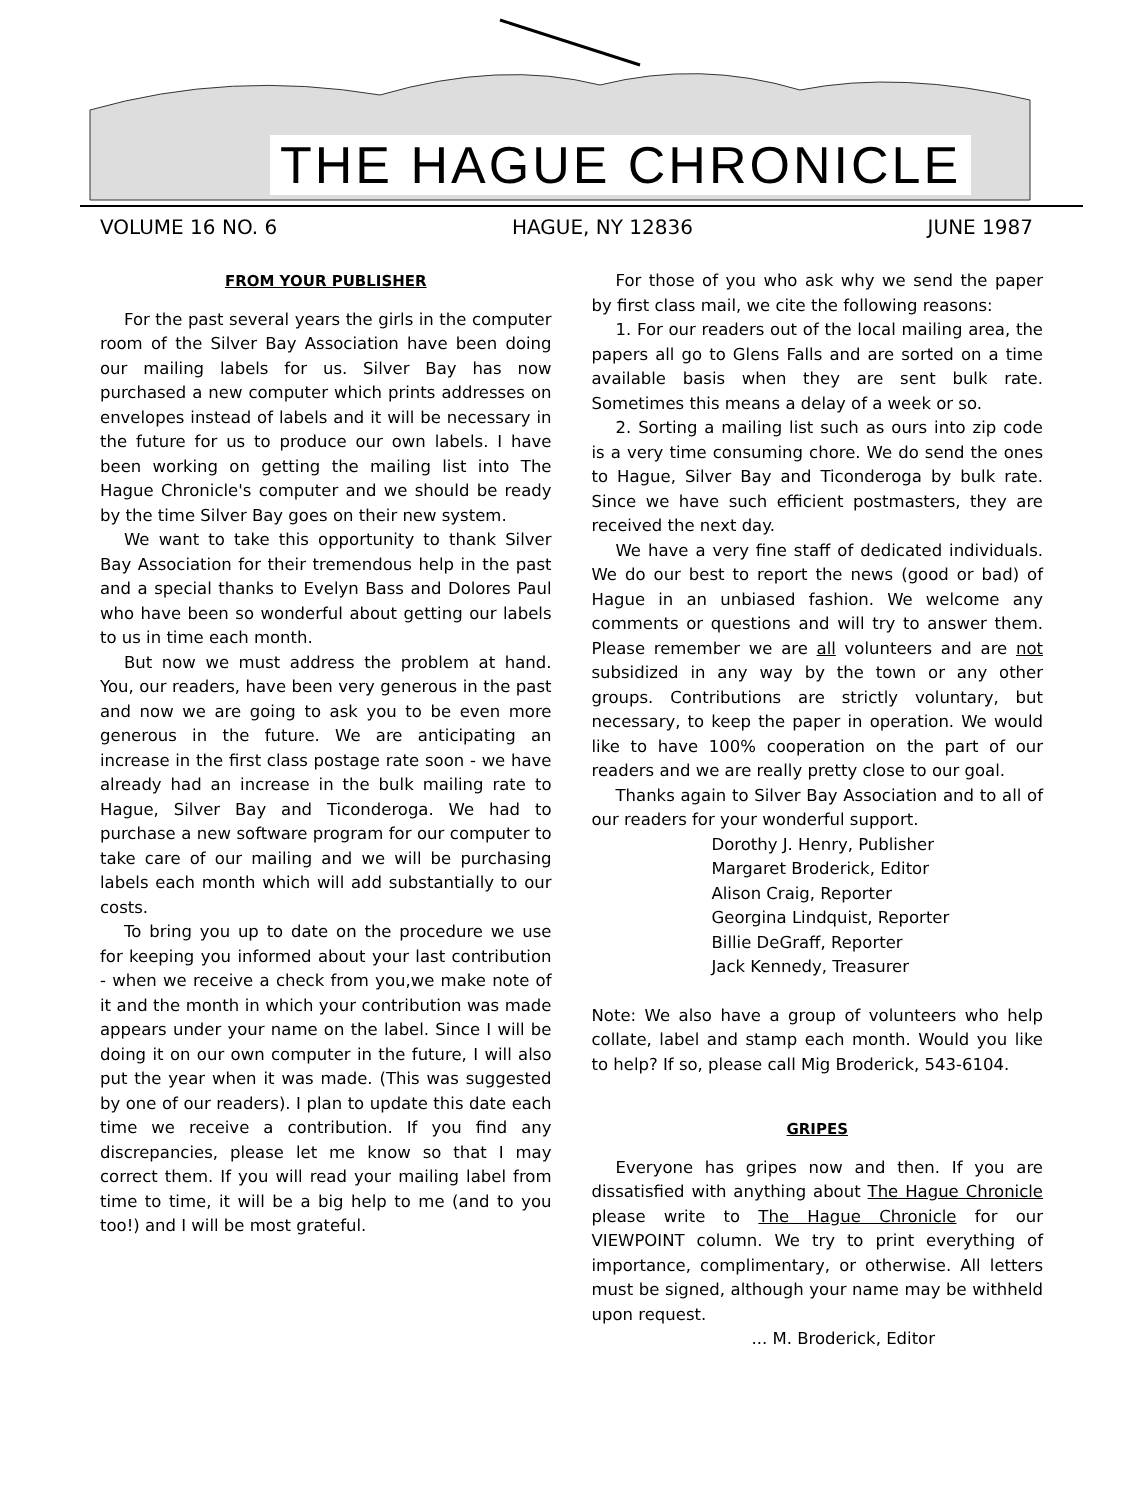THE HAGUE CHRONICLE
VOLUME 16 NO. 6 HAGUE, NY 12836 JUNE 1987
FROM YOUR PUBLISHER
For the past several years the girls in the computer room of the Silver Bay Association have been doing our mailing labels for us. Silver Bay has now purchased a new computer which prints addresses on envelopes instead of labels and it will be necessary in the future for us to produce our own labels. I have been working on getting the mailing list into The Hague Chronicle's computer and we should be ready by the time Silver Bay goes on their new system.
We want to take this opportunity to thank Silver Bay Association for their tremendous help in the past and a special thanks to Evelyn Bass and Dolores Paul who have been so wonderful about getting our labels to us in time each month.
But now we must address the problem at hand. You, our readers, have been very generous in the past and now we are going to ask you to be even more generous in the future. We are anticipating an increase in the first class postage rate soon - we have already had an increase in the bulk mailing rate to Hague, Silver Bay and Ticonderoga. We had to purchase a new software program for our computer to take care of our mailing and we will be purchasing labels each month which will add substantially to our costs.
To bring you up to date on the procedure we use for keeping you informed about your last contribution - when we receive a check from you,we make note of it and the month in which your contribution was made appears under your name on the label. Since I will be doing it on our own computer in the future, I will also put the year when it was made. (This was suggested by one of our readers). I plan to update this date each time we receive a contribution. If you find any discrepancies, please let me know so that I may correct them. If you will read your mailing label from time to time, it will be a big help to me (and to you too!) and I will be most grateful.
For those of you who ask why we send the paper by first class mail, we cite the following reasons:
1. For our readers out of the local mailing area, the papers all go to Glens Falls and are sorted on a time available basis when they are sent bulk rate. Sometimes this means a delay of a week or so.
2. Sorting a mailing list such as ours into zip code is a very time consuming chore. We do send the ones to Hague, Silver Bay and Ticonderoga by bulk rate. Since we have such efficient postmasters, they are received the next day.
We have a very fine staff of dedicated individuals. We do our best to report the news (good or bad) of Hague in an unbiased fashion. We welcome any comments or questions and will try to answer them. Please remember we are all volunteers and are not subsidized in any way by the town or any other groups. Contributions are strictly voluntary, but necessary, to keep the paper in operation. We would like to have 100% cooperation on the part of our readers and we are really pretty close to our goal.
Thanks again to Silver Bay Association and to all of our readers for your wonderful support.
Dorothy J. Henry, Publisher
Margaret Broderick, Editor
Alison Craig, Reporter
Georgina Lindquist, Reporter
Billie DeGraff, Reporter
Jack Kennedy, Treasurer
Note: We also have a group of volunteers who help collate, label and stamp each month. Would you like to help? If so, please call Mig Broderick, 543-6104.
GRIPES
Everyone has gripes now and then. If you are dissatisfied with anything about The Hague Chronicle please write to The Hague Chronicle for our VIEWPOINT column. We try to print everything of importance, complimentary, or otherwise. All letters must be signed, although your name may be withheld upon request.
... M. Broderick, Editor